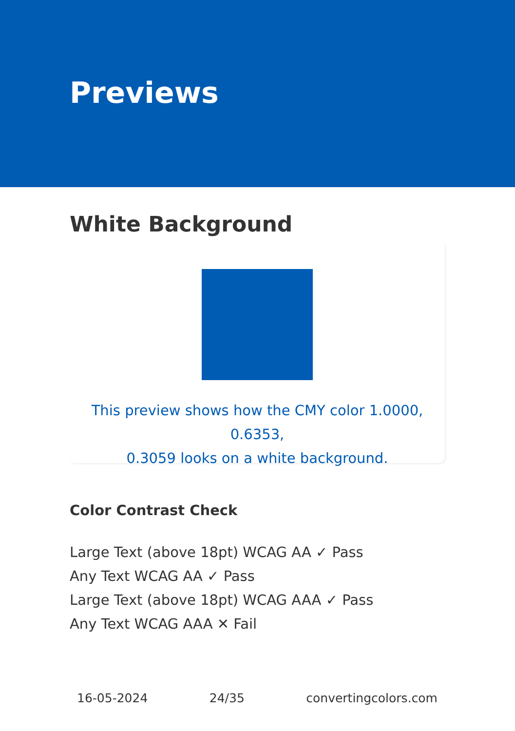Previews
White Background
This preview shows how the CMY color 1.0000, 0.6353,
0.3059 looks on a white background.
Color Contrast Check
Large Text (above 18pt) WCAG AA ✓ Pass
Any Text WCAG AA ✓ Pass
Large Text (above 18pt) WCAG AAA ✓ Pass
Any Text WCAG AAA ✕ Fail
16-05-2024 24/35 convertingcolors.com